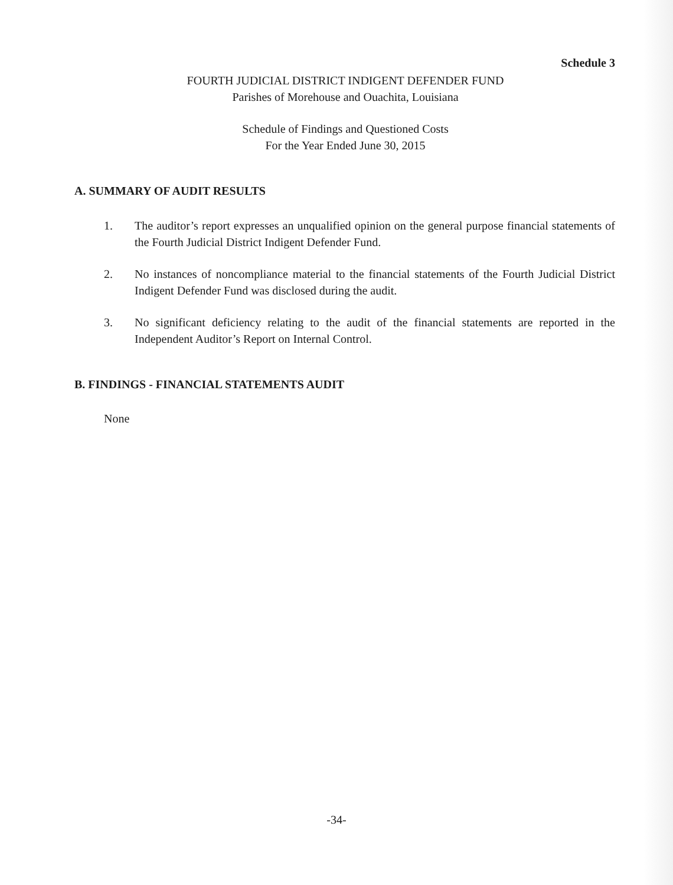Schedule 3
FOURTH JUDICIAL DISTRICT INDIGENT DEFENDER FUND
Parishes of Morehouse and Ouachita, Louisiana
Schedule of Findings and Questioned Costs
For the Year Ended June 30, 2015
A. SUMMARY OF AUDIT RESULTS
1. The auditor’s report expresses an unqualified opinion on the general purpose financial statements of the Fourth Judicial District Indigent Defender Fund.
2. No instances of noncompliance material to the financial statements of the Fourth Judicial District Indigent Defender Fund was disclosed during the audit.
3. No significant deficiency relating to the audit of the financial statements are reported in the Independent Auditor’s Report on Internal Control.
B. FINDINGS - FINANCIAL STATEMENTS AUDIT
None
-34-